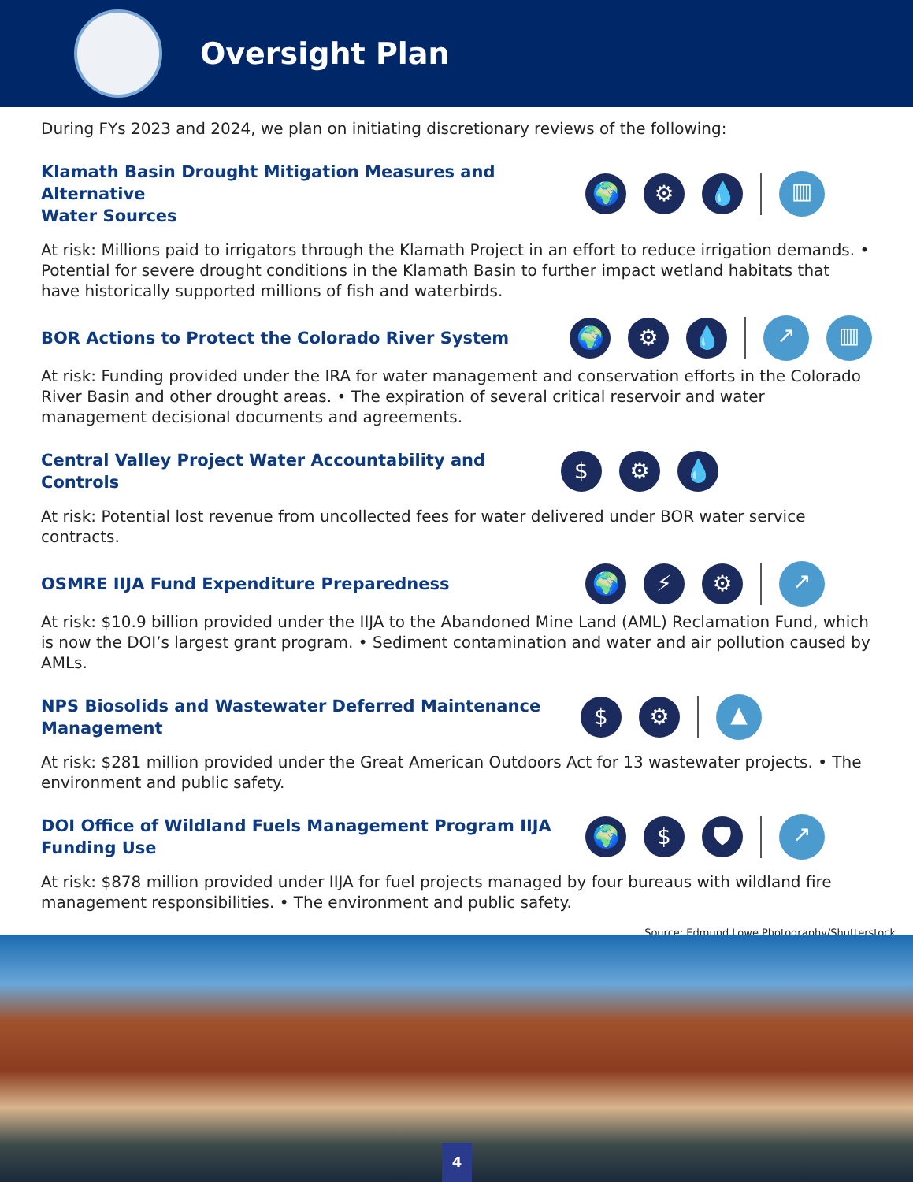Oversight Plan
During FYs 2023 and 2024, we plan on initiating discretionary reviews of the following:
Klamath Basin Drought Mitigation Measures and Alternative
Water Sources
🌍 ⚙ 💧
▥
At risk: Millions paid to irrigators through the Klamath Project in an effort to reduce irrigation demands. • Potential for severe drought conditions in the Klamath Basin to further impact wetland habitats that have historically supported millions of fish and waterbirds.
BOR Actions to Protect the Colorado River System
🌍 ⚙ 💧
↗ ▥
At risk: Funding provided under the IRA for water management and conservation efforts in the Colorado River Basin and other drought areas. • The expiration of several critical reservoir and water management decisional documents and agreements.
Central Valley Project Water Accountability and Controls
$ ⚙ 💧
At risk: Potential lost revenue from uncollected fees for water delivered under BOR water service contracts.
OSMRE IIJA Fund Expenditure Preparedness
🌍 ⚡ ⚙
↗
At risk: $10.9 billion provided under the IIJA to the Abandoned Mine Land (AML) Reclamation Fund, which is now the DOI’s largest grant program. • Sediment contamination and water and air pollution caused by AMLs.
NPS Biosolids and Wastewater Deferred Maintenance
Management
$ ⚙
▲
At risk: $281 million provided under the Great American Outdoors Act for 13 wastewater projects. • The environment and public safety.
DOI Office of Wildland Fuels Management Program IIJA
Funding Use
🌍 $ 🛡
↗
At risk: $878 million provided under IIJA for fuel projects managed by four bureaus with wildland fire management responsibilities. • The environment and public safety.
Source: Edmund Lowe Photography/Shutterstock
4